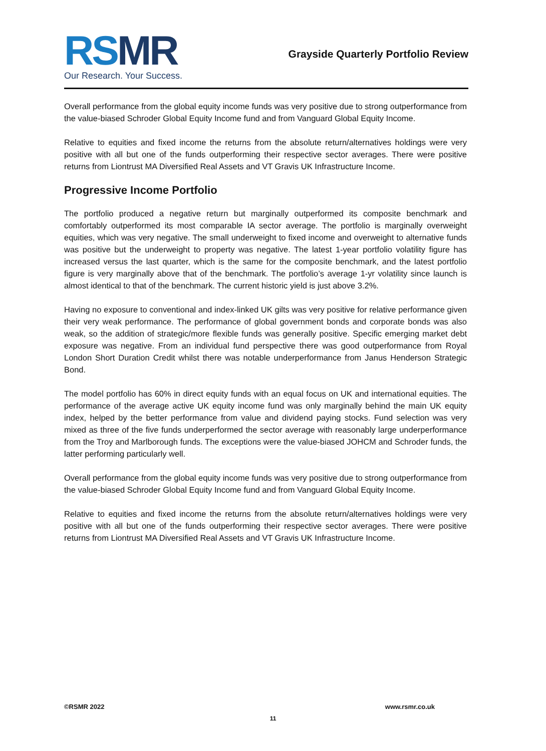RSMR
Our Research. Your Success.
Grayside Quarterly Portfolio Review
Overall performance from the global equity income funds was very positive due to strong outperformance from the value-biased Schroder Global Equity Income fund and from Vanguard Global Equity Income.
Relative to equities and fixed income the returns from the absolute return/alternatives holdings were very positive with all but one of the funds outperforming their respective sector averages. There were positive returns from Liontrust MA Diversified Real Assets and VT Gravis UK Infrastructure Income.
Progressive Income Portfolio
The portfolio produced a negative return but marginally outperformed its composite benchmark and comfortably outperformed its most comparable IA sector average. The portfolio is marginally overweight equities, which was very negative. The small underweight to fixed income and overweight to alternative funds was positive but the underweight to property was negative. The latest 1-year portfolio volatility figure has increased versus the last quarter, which is the same for the composite benchmark, and the latest portfolio figure is very marginally above that of the benchmark. The portfolio’s average 1-yr volatility since launch is almost identical to that of the benchmark. The current historic yield is just above 3.2%.
Having no exposure to conventional and index-linked UK gilts was very positive for relative performance given their very weak performance. The performance of global government bonds and corporate bonds was also weak, so the addition of strategic/more flexible funds was generally positive. Specific emerging market debt exposure was negative. From an individual fund perspective there was good outperformance from Royal London Short Duration Credit whilst there was notable underperformance from Janus Henderson Strategic Bond.
The model portfolio has 60% in direct equity funds with an equal focus on UK and international equities. The performance of the average active UK equity income fund was only marginally behind the main UK equity index, helped by the better performance from value and dividend paying stocks. Fund selection was very mixed as three of the five funds underperformed the sector average with reasonably large underperformance from the Troy and Marlborough funds. The exceptions were the value-biased JOHCM and Schroder funds, the latter performing particularly well.
Overall performance from the global equity income funds was very positive due to strong outperformance from the value-biased Schroder Global Equity Income fund and from Vanguard Global Equity Income.
Relative to equities and fixed income the returns from the absolute return/alternatives holdings were very positive with all but one of the funds outperforming their respective sector averages. There were positive returns from Liontrust MA Diversified Real Assets and VT Gravis UK Infrastructure Income.
©RSMR 2022 www.rsmr.co.uk
11